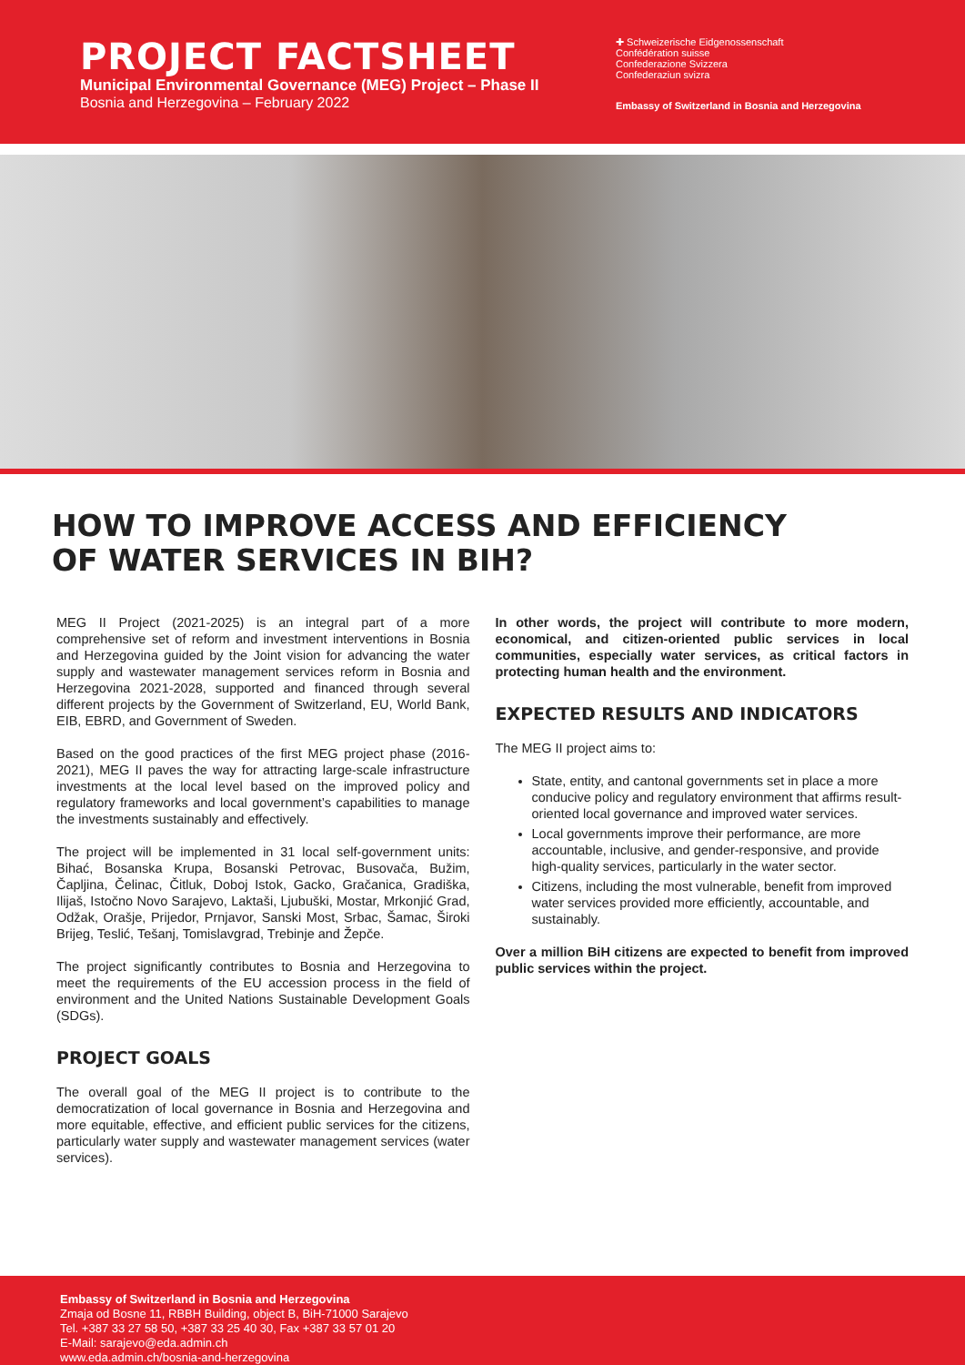PROJECT FACTSHEET
Municipal Environmental Governance (MEG) Project – Phase II
Bosnia and Herzegovina – February 2022
✚ Schweizerische Eidgenossenschaft
Confédération suisse
Confederazione Svizzera
Confederaziun svizra
Embassy of Switzerland in Bosnia and Herzegovina
HOW TO IMPROVE ACCESS AND EFFICIENCY
OF WATER SERVICES IN BIH?
MEG II Project (2021-2025) is an integral part of a more comprehensive set of reform and investment interventions in Bosnia and Herzegovina guided by the Joint vision for advancing the water supply and wastewater management services reform in Bosnia and Herzegovina 2021-2028, supported and financed through several different projects by the Government of Switzerland, EU, World Bank, EIB, EBRD, and Government of Sweden.
Based on the good practices of the first MEG project phase (2016-2021), MEG II paves the way for attracting large-scale infrastructure investments at the local level based on the improved policy and regulatory frameworks and local government’s capabilities to manage the investments sustainably and effectively.
The project will be implemented in 31 local self-government units: Bihać, Bosanska Krupa, Bosanski Petrovac, Busovača, Bužim, Čapljina, Čelinac, Čitluk, Doboj Istok, Gacko, Gračanica, Gradiška, Ilijaš, Istočno Novo Sarajevo, Laktaši, Ljubuški, Mostar, Mrkonjić Grad, Odžak, Orašje, Prijedor, Prnjavor, Sanski Most, Srbac, Šamac, Široki Brijeg, Teslić, Tešanj, Tomislavgrad, Trebinje and Žepče.
The project significantly contributes to Bosnia and Herzegovina to meet the requirements of the EU accession process in the field of environment and the United Nations Sustainable Development Goals (SDGs).
PROJECT GOALS
The overall goal of the MEG II project is to contribute to the democratization of local governance in Bosnia and Herzegovina and more equitable, effective, and efficient public services for the citizens, particularly water supply and wastewater management services (water services).
In other words, the project will contribute to more modern, economical, and citizen-oriented public services in local communities, especially water services, as critical factors in protecting human health and the environment.
EXPECTED RESULTS AND INDICATORS
The MEG II project aims to:
State, entity, and cantonal governments set in place a more conducive policy and regulatory environment that affirms result-oriented local governance and improved water services.
Local governments improve their performance, are more accountable, inclusive, and gender-responsive, and provide high-quality services, particularly in the water sector.
Citizens, including the most vulnerable, benefit from improved water services provided more efficiently, accountable, and sustainably.
Over a million BiH citizens are expected to benefit from improved public services within the project.
Embassy of Switzerland in Bosnia and Herzegovina
Zmaja od Bosne 11, RBBH Building, object B, BiH-71000 Sarajevo
Tel. +387 33 27 58 50, +387 33 25 40 30, Fax +387 33 57 01 20
E-Mail: sarajevo@eda.admin.ch
www.eda.admin.ch/bosnia-and-herzegovina